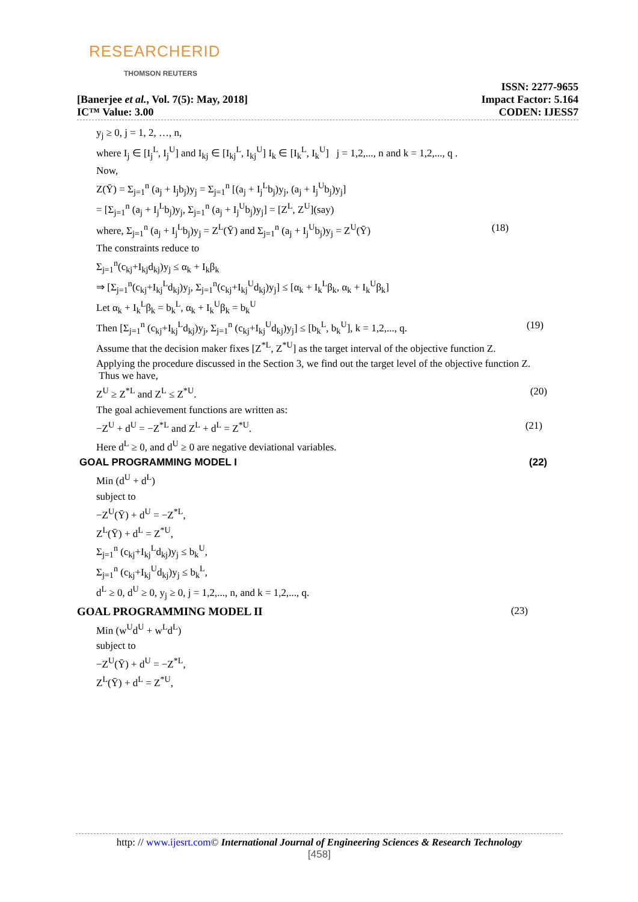RESEARCHERID
THOMSON REUTERS
[Banerjee et al., Vol. 7(5): May, 2018]
IC™ Value: 3.00
ISSN: 2277-9655
Impact Factor: 5.164
CODEN: IJESS7
y<sub>j</sub> ≥ 0, j = 1, 2, …, n,
where I<sub>j</sub> ∈ [I<sub>j</sub><sup>L</sup>, I<sub>j</sub><sup>U</sup>] and I<sub>kj</sub> ∈ [I<sub>kj</sub><sup>L</sup>, I<sub>kj</sub><sup>U</sup>] I<sub>k</sub> ∈ [I<sub>k</sub><sup>L</sup>, I<sub>k</sub><sup>U</sup>] j = 1,2,..., n and k = 1,2,..., q .
Now,
Z(Ȳ) = Σ<sub>j=1</sub><sup>n</sup> (a<sub>j</sub> + I<sub>j</sub>b<sub>j</sub>)y<sub>j</sub> = Σ<sub>j=1</sub><sup>n</sup> [(a<sub>j</sub> + I<sub>j</sub><sup>L</sup>b<sub>j</sub>)y<sub>j</sub>, (a<sub>j</sub> + I<sub>j</sub><sup>U</sup>b<sub>j</sub>)y<sub>j</sub>]
= [Σ<sub>j=1</sub><sup>n</sup> (a<sub>j</sub> + I<sub>j</sub><sup>L</sup>b<sub>j</sub>)y<sub>j</sub>, Σ<sub>j=1</sub><sup>n</sup> (a<sub>j</sub> + I<sub>j</sub><sup>U</sup>b<sub>j</sub>)y<sub>j</sub>] = [Z<sup>L</sup>, Z<sup>U</sup>](say)
where, Σ<sub>j=1</sub><sup>n</sup> (a<sub>j</sub> + I<sub>j</sub><sup>L</sup>b<sub>j</sub>)y<sub>j</sub> = Z<sup>L</sup>(Ȳ) and Σ<sub>j=1</sub><sup>n</sup> (a<sub>j</sub> + I<sub>j</sub><sup>U</sup>b<sub>j</sub>)y<sub>j</sub> = Z<sup>U</sup>(Ȳ) (18)
The constraints reduce to
Σ<sub>j=1</sub><sup>n</sup>(c<sub>kj</sub>+I<sub>kj</sub>d<sub>kj</sub>)y<sub>j</sub> ≤ α<sub>k</sub> + I<sub>k</sub>β<sub>k</sub>
⇒ [Σ<sub>j=1</sub><sup>n</sup>(c<sub>kj</sub>+I<sub>kj</sub><sup>L</sup>d<sub>kj</sub>)y<sub>j</sub>, Σ<sub>j=1</sub><sup>n</sup>(c<sub>kj</sub>+I<sub>kj</sub><sup>U</sup>d<sub>kj</sub>)y<sub>j</sub>] ≤ [α<sub>k</sub> + I<sub>k</sub><sup>L</sup>β<sub>k</sub>, α<sub>k</sub> + I<sub>k</sub><sup>U</sup>β<sub>k</sub>]
Let α<sub>k</sub> + I<sub>k</sub><sup>L</sup>β<sub>k</sub> = b<sub>k</sub><sup>L</sup>, α<sub>k</sub> + I<sub>k</sub><sup>U</sup>β<sub>k</sub> = b<sub>k</sub><sup>U</sup>
Then [Σ<sub>j=1</sub><sup>n</sup> (c<sub>kj</sub>+I<sub>kj</sub><sup>L</sup>d<sub>kj</sub>)y<sub>j</sub>, Σ<sub>j=1</sub><sup>n</sup> (c<sub>kj</sub>+I<sub>kj</sub><sup>U</sup>d<sub>kj</sub>)y<sub>j</sub>] ≤ [b<sub>k</sub><sup>L</sup>, b<sub>k</sub><sup>U</sup>], k = 1,2,..., q. (19)
Assume that the decision maker fixes [Z<sup>*L</sup>, Z<sup>*U</sup>] as the target interval of the objective function Z.
Applying the procedure discussed in the Section 3, we find out the target level of the objective function Z.
Thus we have,
Z<sup>U</sup> ≥ Z<sup>*L</sup> and Z<sup>L</sup> ≤ Z<sup>*U</sup>. (20)
The goal achievement functions are written as:
−Z<sup>U</sup> + d<sup>U</sup> = −Z<sup>*L</sup> and Z<sup>L</sup> + d<sup>L</sup> = Z<sup>*U</sup>. (21)
Here d<sup>L</sup> ≥ 0, and d<sup>U</sup> ≥ 0 are negative deviational variables.
GOAL PROGRAMMING MODEL I (22)
Min (d<sup>U</sup> + d<sup>L</sup>)
subject to
−Z<sup>U</sup>(Ȳ) + d<sup>U</sup> = −Z<sup>*L</sup>,
Z<sup>L</sup>(Ȳ) + d<sup>L</sup> = Z<sup>*U</sup>,
Σ<sub>j=1</sub><sup>n</sup> (c<sub>kj</sub>+I<sub>kj</sub><sup>L</sup>d<sub>kj</sub>)y<sub>j</sub> ≤ b<sub>k</sub><sup>U</sup>,
Σ<sub>j=1</sub><sup>n</sup> (c<sub>kj</sub>+I<sub>kj</sub><sup>U</sup>d<sub>kj</sub>)y<sub>j</sub> ≤ b<sub>k</sub><sup>L</sup>,
d<sup>L</sup> ≥ 0, d<sup>U</sup> ≥ 0, y<sub>j</sub> ≥ 0, j = 1,2,..., n, and k = 1,2,..., q.
GOAL PROGRAMMING MODEL II (23)
Min (w<sup>U</sup>d<sup>U</sup> + w<sup>L</sup>d<sup>L</sup>)
subject to
−Z<sup>U</sup>(Ȳ) + d<sup>U</sup> = −Z<sup>*L</sup>,
Z<sup>L</sup>(Ȳ) + d<sup>L</sup> = Z<sup>*U</sup>,
http: // www.ijesrt.com© International Journal of Engineering Sciences & Research Technology
[458]